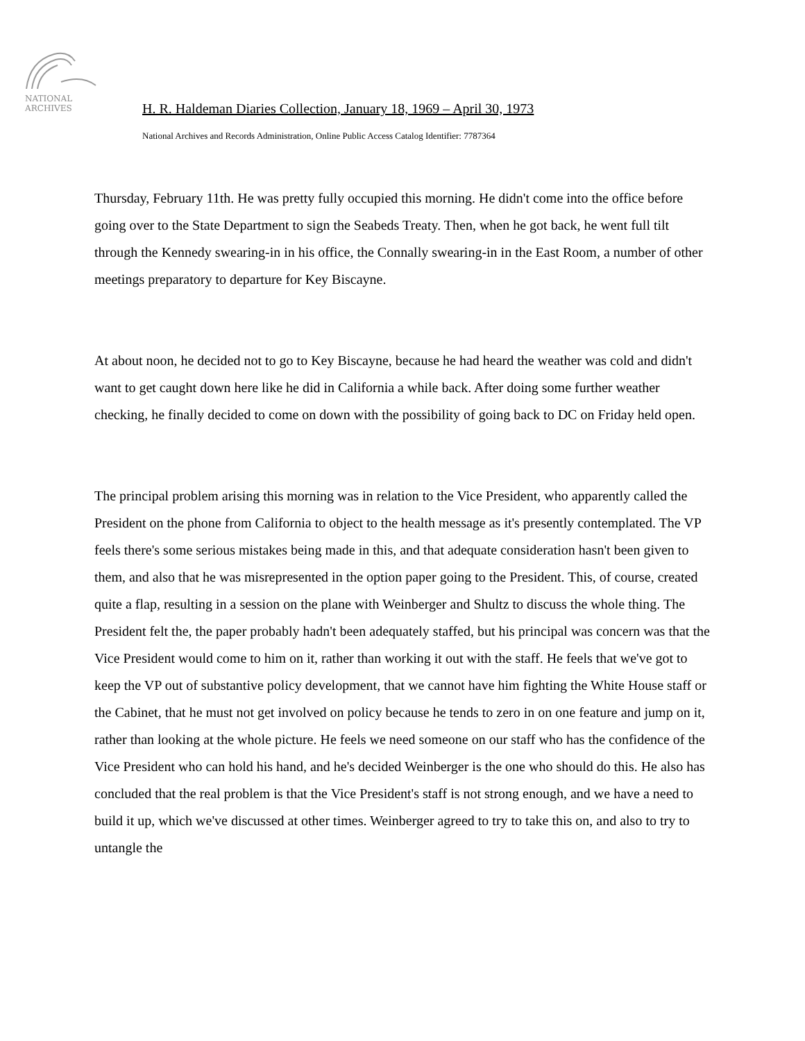NATIONAL
ARCHIVES
H. R. Haldeman Diaries Collection, January 18, 1969 – April 30, 1973
National Archives and Records Administration, Online Public Access Catalog Identifier: 7787364
Thursday, February 11th. He was pretty fully occupied this morning. He didn't come into the office before going over to the State Department to sign the Seabeds Treaty. Then, when he got back, he went full tilt through the Kennedy swearing-in in his office, the Connally swearing-in in the East Room, a number of other meetings preparatory to departure for Key Biscayne.
At about noon, he decided not to go to Key Biscayne, because he had heard the weather was cold and didn't want to get caught down here like he did in California a while back. After doing some further weather checking, he finally decided to come on down with the possibility of going back to DC on Friday held open.
The principal problem arising this morning was in relation to the Vice President, who apparently called the President on the phone from California to object to the health message as it's presently contemplated. The VP feels there's some serious mistakes being made in this, and that adequate consideration hasn't been given to them, and also that he was misrepresented in the option paper going to the President. This, of course, created quite a flap, resulting in a session on the plane with Weinberger and Shultz to discuss the whole thing. The President felt the, the paper probably hadn't been adequately staffed, but his principal was concern was that the Vice President would come to him on it, rather than working it out with the staff. He feels that we've got to keep the VP out of substantive policy development, that we cannot have him fighting the White House staff or the Cabinet, that he must not get involved on policy because he tends to zero in on one feature and jump on it, rather than looking at the whole picture. He feels we need someone on our staff who has the confidence of the Vice President who can hold his hand, and he's decided Weinberger is the one who should do this. He also has concluded that the real problem is that the Vice President's staff is not strong enough, and we have a need to build it up, which we've discussed at other times. Weinberger agreed to try to take this on, and also to try to untangle the